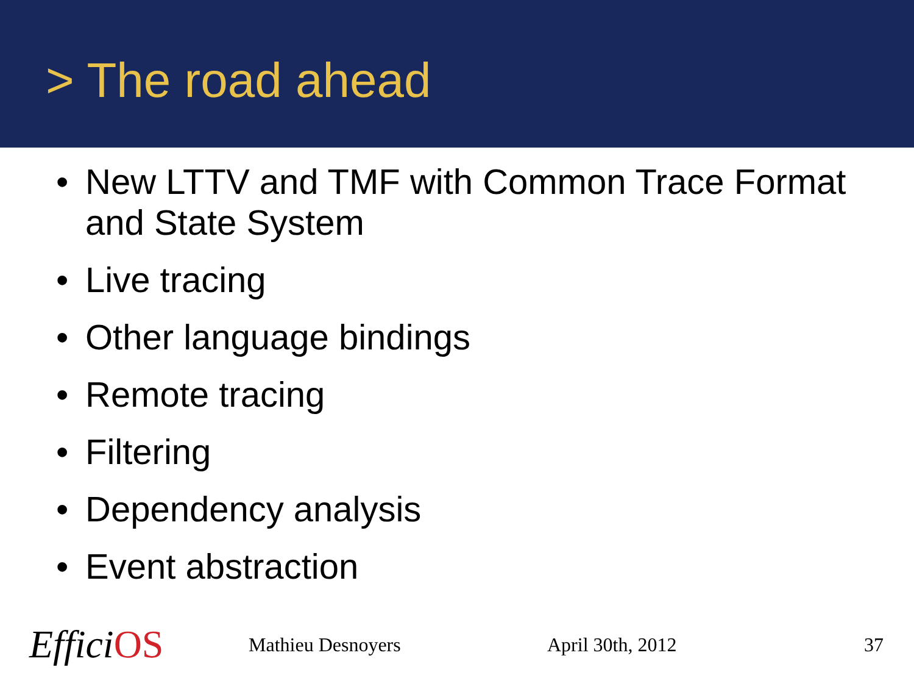> The road ahead
• New LTTV and TMF with Common Trace Format and State System
• Live tracing
• Other language bindings
• Remote tracing
• Filtering
• Dependency analysis
• Event abstraction
EfficiOS
Mathieu Desnoyers April 30th, 2012 37